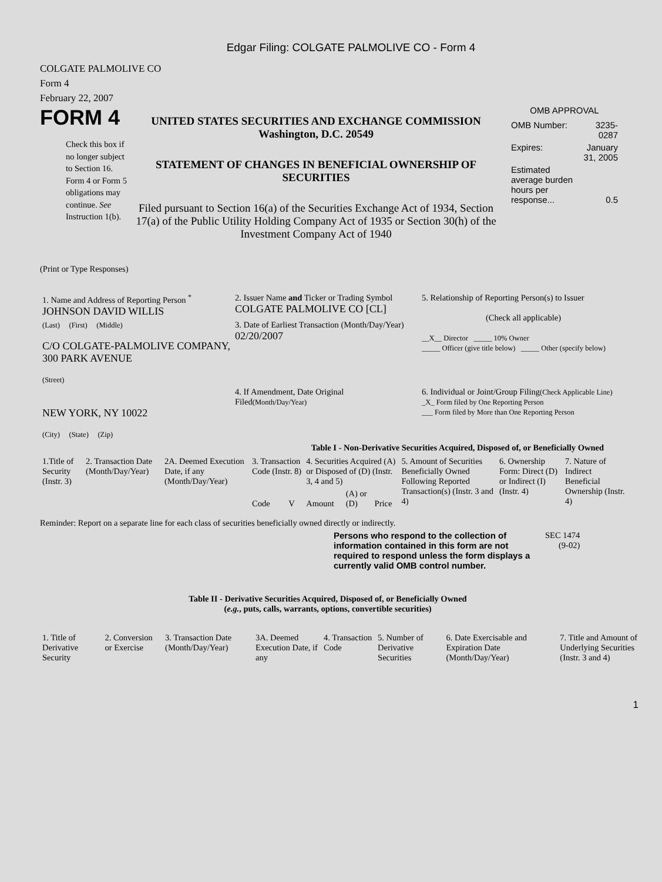Edgar Filing: COLGATE PALMOLIVE CO - Form 4
COLGATE PALMOLIVE CO
Form 4
February 22, 2007
FORM 4
Check this box if no longer subject to Section 16. Form 4 or Form 5 obligations may continue. See Instruction 1(b).
UNITED STATES SECURITIES AND EXCHANGE COMMISSION
Washington, D.C. 20549
STATEMENT OF CHANGES IN BENEFICIAL OWNERSHIP OF SECURITIES
Filed pursuant to Section 16(a) of the Securities Exchange Act of 1934, Section 17(a) of the Public Utility Holding Company Act of 1935 or Section 30(h) of the Investment Company Act of 1940
OMB APPROVAL
| OMB Number: | 3235-0287 |
| Expires: | January 31, 2005 |
| Estimated average burden hours per response... | 0.5 |
(Print or Type Responses)
| 1. Name and Address of Reporting Person <sup>*</sup> JOHNSON DAVID WILLIS | 2. Issuer Name and Ticker or Trading Symbol COLGATE PALMOLIVE CO [CL] | 5. Relationship of Reporting Person(s) to Issuer (Check all applicable) __X__ Director _____ 10% Owner _____ Officer (give title below) _____ Other (specify below) |
| (Last) (First) (Middle) C/O COLGATE-PALMOLIVE COMPANY, 300 PARK AVENUE (Street) | 3. Date of Earliest Transaction (Month/Day/Year) 02/20/2007 | |
| NEW YORK, NY 10022 (City) (State) (Zip) | 4. If Amendment, Date Original Filed (Month/Day/Year) | 6. Individual or Joint/Group Filing (Check Applicable Line) _X_ Form filed by One Reporting Person ___ Form filed by More than One Reporting Person |
Table I - Non-Derivative Securities Acquired, Disposed of, or Beneficially Owned
| 1.Title of Security (Instr. 3) | 2. Transaction Date (Month/Day/Year) | 2A. Deemed Execution Date, if any (Month/Day/Year) | 3. Transaction Code (Instr. 8) | | 4. Securities Acquired (A) or Disposed of (D) (Instr. 3, 4 and 5) | | | 5. Amount of Securities Beneficially Owned Following Reported Transaction(s) (Instr. 3 and 4) | 6. Ownership Form: Direct (D) or Indirect (I) (Instr. 4) | 7. Nature of Indirect Beneficial Ownership (Instr. 4) |
| --- | --- | --- | --- | --- | --- | --- | --- | --- | --- | --- |
| | | | Code | V | Amount | (A) or (D) | Price | | | |
Reminder: Report on a separate line for each class of securities beneficially owned directly or indirectly.
Persons who respond to the collection of information contained in this form are not required to respond unless the form displays a currently valid OMB control number.
SEC 1474
(9-02)
Table II - Derivative Securities Acquired, Disposed of, or Beneficially Owned
(e.g., puts, calls, warrants, options, convertible securities)
| 1. Title of Derivative Security | 2. Conversion or Exercise | 3. Transaction Date (Month/Day/Year) | 3A. Deemed Execution Date, if any | 4. Transaction Code | 5. Number of Derivative Securities | 6. Date Exercisable and Expiration Date (Month/Day/Year) | 7. Title and Amount of Underlying Securities (Instr. 3 and 4) |
| --- | --- | --- | --- | --- | --- | --- | --- |
1